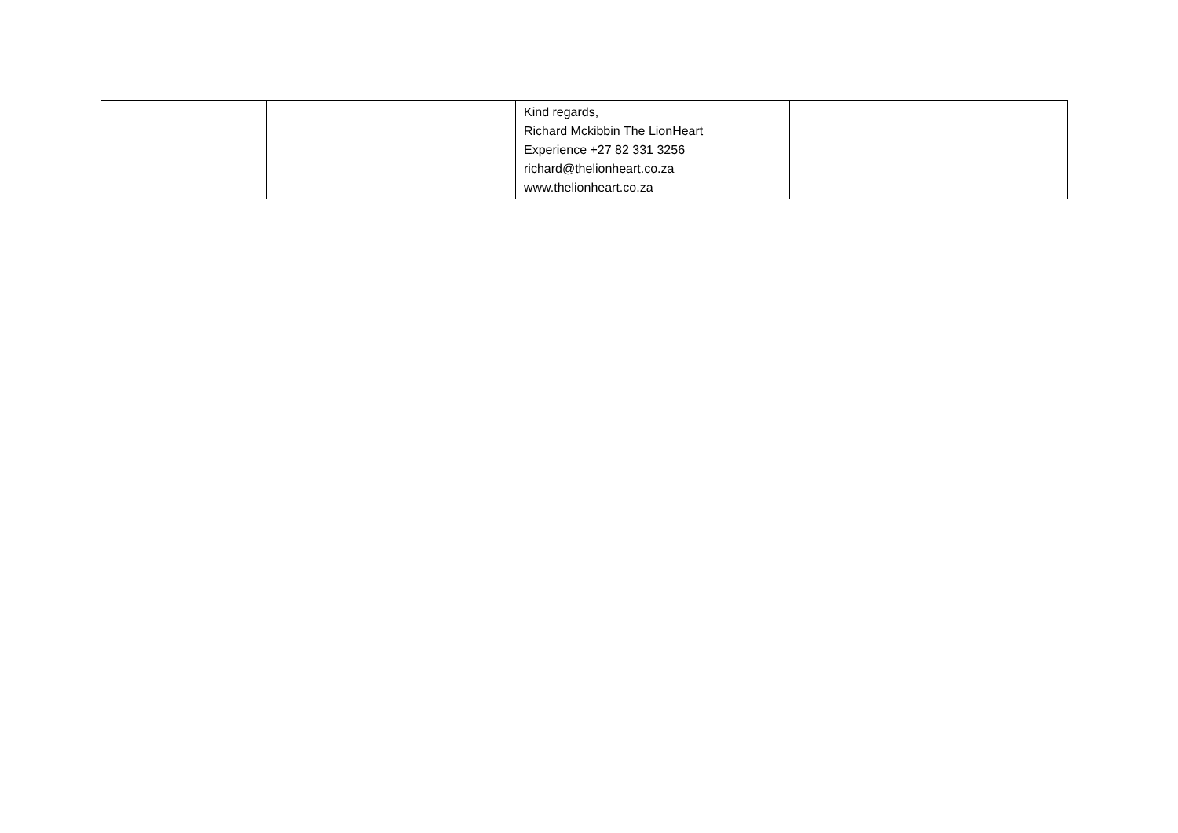| | | Kind regards, Richard Mckibbin The LionHeart Experience +27 82 331 3256 richard@thelionheart.co.za www.thelionheart.co.za | |